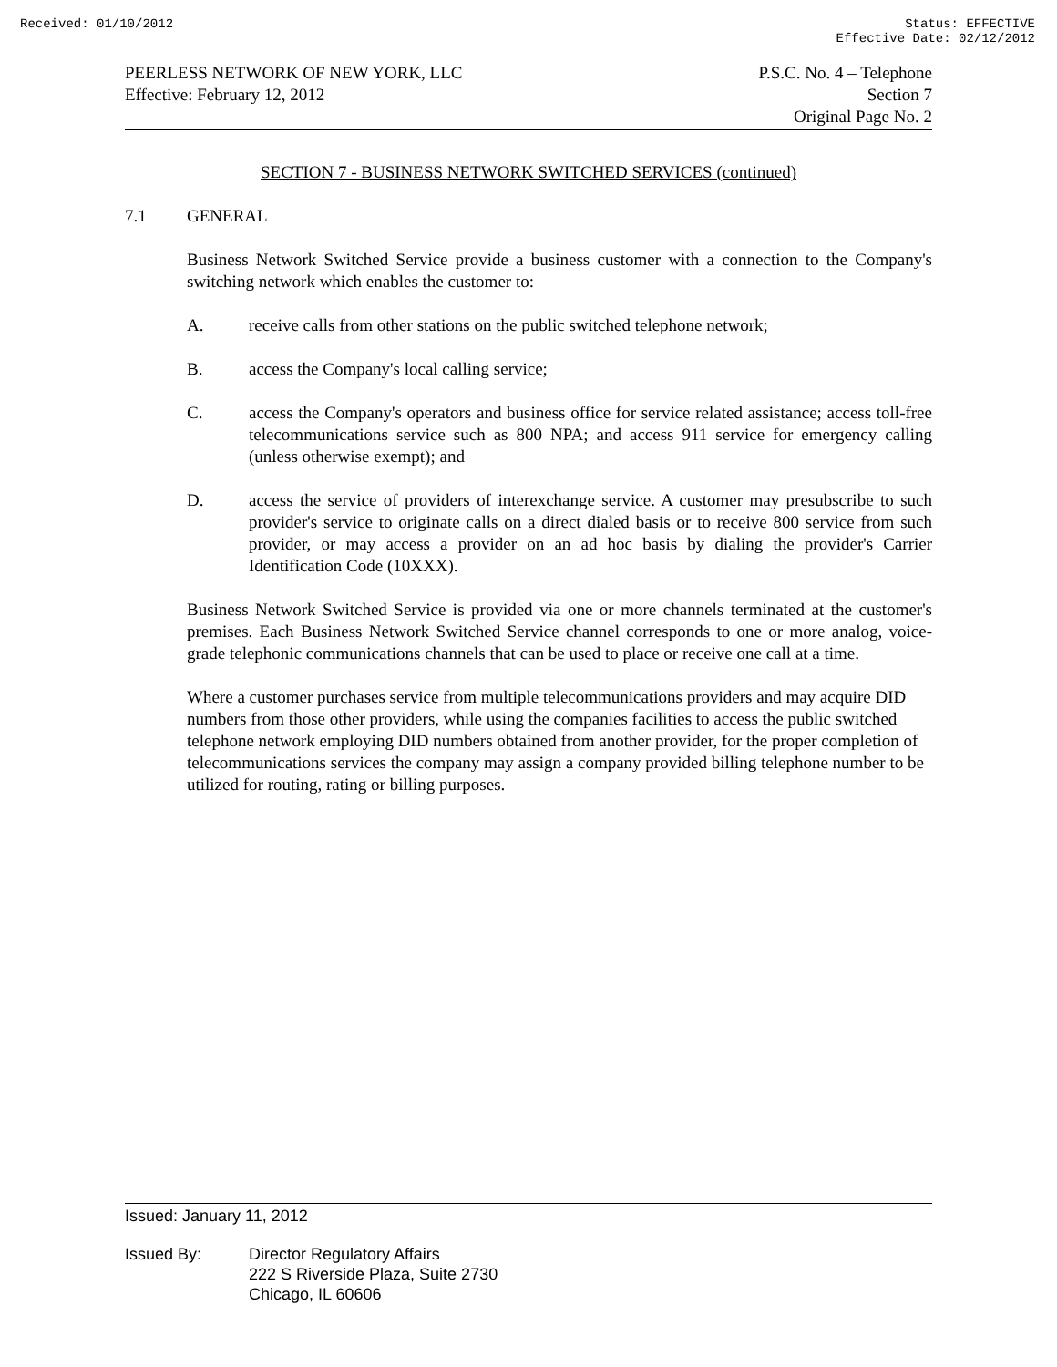Received: 01/10/2012 Status: EFFECTIVE
Effective Date: 02/12/2012
PEERLESS NETWORK OF NEW YORK, LLC
Effective: February 12, 2012
P.S.C. No. 4 – Telephone
Section 7
Original Page No. 2
SECTION 7 - BUSINESS NETWORK SWITCHED SERVICES (continued)
7.1 GENERAL
Business Network Switched Service provide a business customer with a connection to the Company's switching network which enables the customer to:
A. receive calls from other stations on the public switched telephone network;
B. access the Company's local calling service;
C. access the Company's operators and business office for service related assistance; access toll-free telecommunications service such as 800 NPA; and access 911 service for emergency calling (unless otherwise exempt); and
D. access the service of providers of interexchange service. A customer may presubscribe to such provider's service to originate calls on a direct dialed basis or to receive 800 service from such provider, or may access a provider on an ad hoc basis by dialing the provider's Carrier Identification Code (10XXX).
Business Network Switched Service is provided via one or more channels terminated at the customer's premises. Each Business Network Switched Service channel corresponds to one or more analog, voice-grade telephonic communications channels that can be used to place or receive one call at a time.
Where a customer purchases service from multiple telecommunications providers and may acquire DID numbers from those other providers, while using the companies facilities to access the public switched telephone network employing DID numbers obtained from another provider, for the proper completion of telecommunications services the company may assign a company provided billing telephone number to be utilized for routing, rating or billing purposes.
Issued: January 11, 2012
Issued By: Director Regulatory Affairs
222 S Riverside Plaza, Suite 2730
Chicago, IL 60606